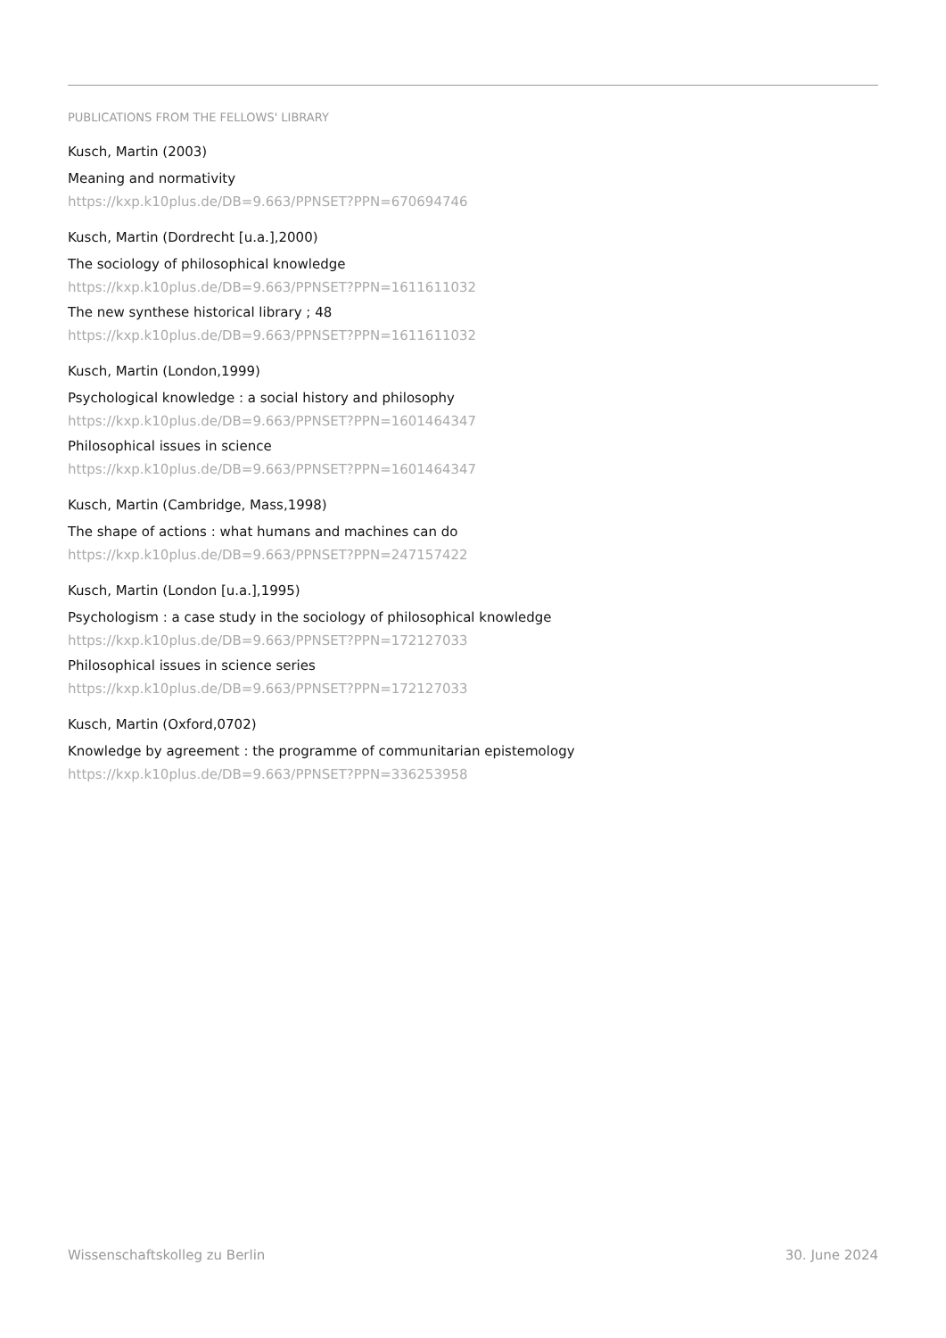PUBLICATIONS FROM THE FELLOWS' LIBRARY
Kusch, Martin (2003)
Meaning and normativity
https://kxp.k10plus.de/DB=9.663/PPNSET?PPN=670694746
Kusch, Martin (Dordrecht [u.a.],2000)
The sociology of philosophical knowledge
https://kxp.k10plus.de/DB=9.663/PPNSET?PPN=1611611032
The new synthese historical library ; 48
https://kxp.k10plus.de/DB=9.663/PPNSET?PPN=1611611032
Kusch, Martin (London,1999)
Psychological knowledge : a social history and philosophy
https://kxp.k10plus.de/DB=9.663/PPNSET?PPN=1601464347
Philosophical issues in science
https://kxp.k10plus.de/DB=9.663/PPNSET?PPN=1601464347
Kusch, Martin (Cambridge, Mass,1998)
The shape of actions : what humans and machines can do
https://kxp.k10plus.de/DB=9.663/PPNSET?PPN=247157422
Kusch, Martin (London [u.a.],1995)
Psychologism : a case study in the sociology of philosophical knowledge
https://kxp.k10plus.de/DB=9.663/PPNSET?PPN=172127033
Philosophical issues in science series
https://kxp.k10plus.de/DB=9.663/PPNSET?PPN=172127033
Kusch, Martin (Oxford,0702)
Knowledge by agreement : the programme of communitarian epistemology
https://kxp.k10plus.de/DB=9.663/PPNSET?PPN=336253958
Wissenschaftskolleg zu Berlin 30. June 2024